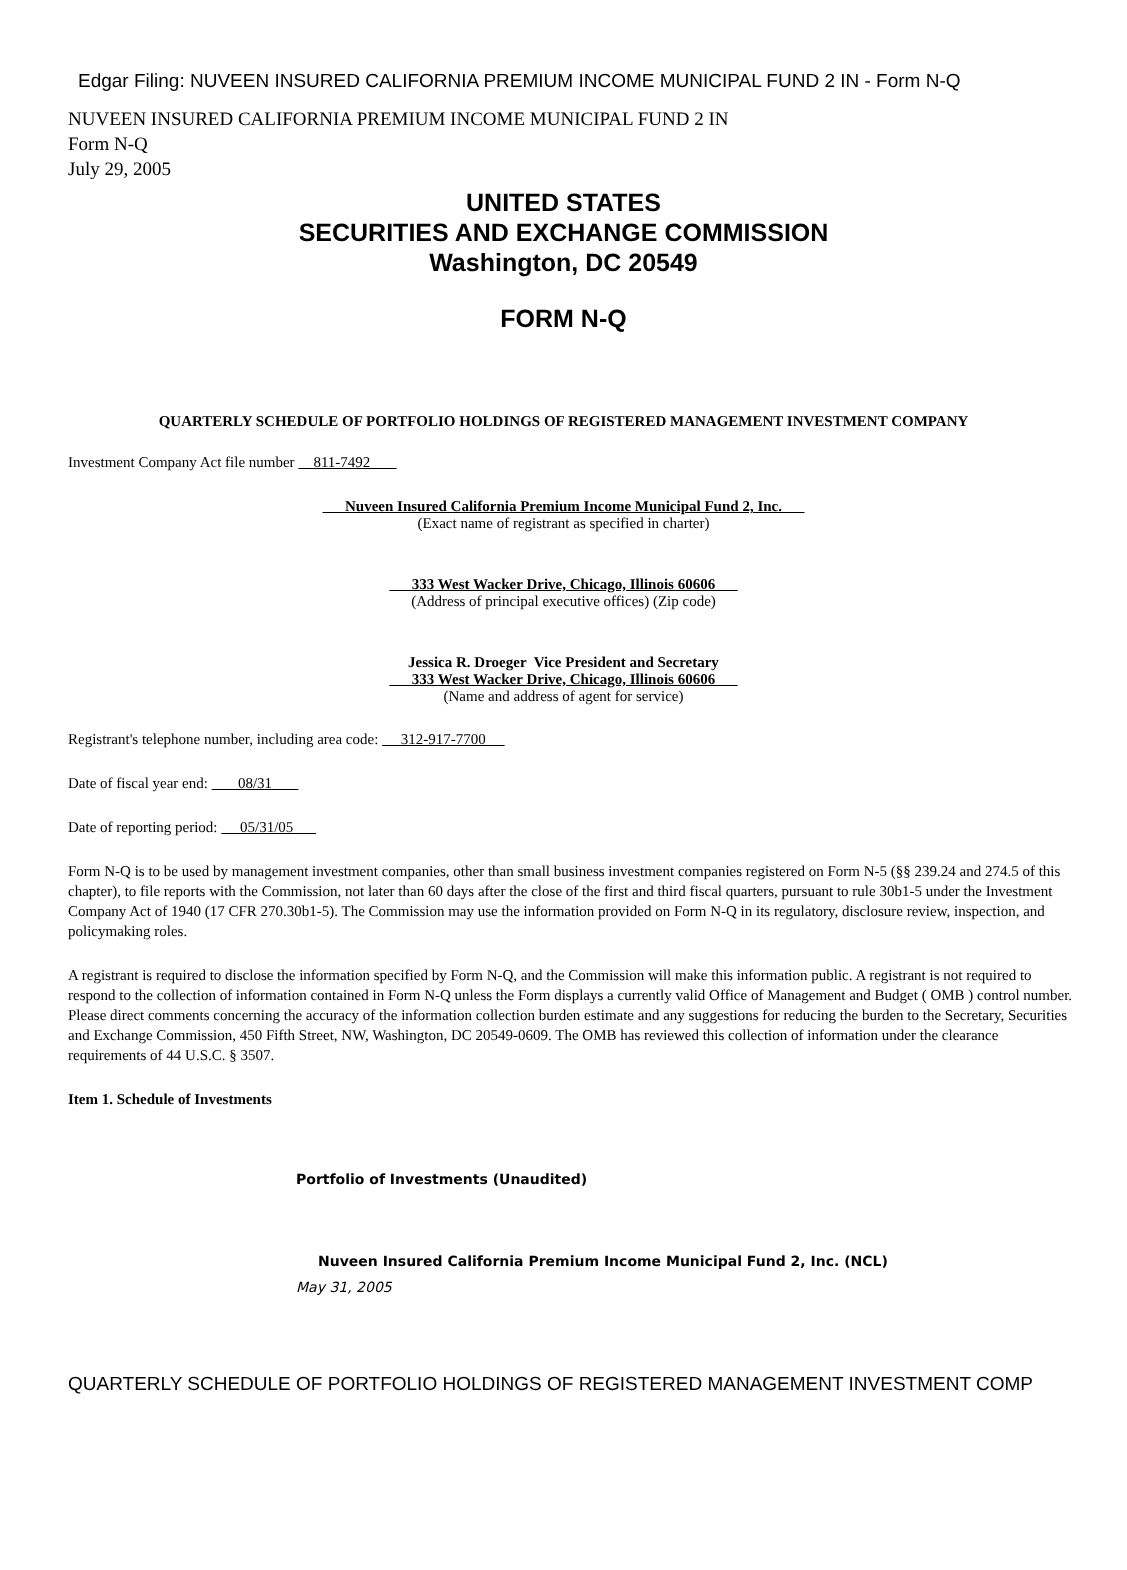Edgar Filing: NUVEEN INSURED CALIFORNIA PREMIUM INCOME MUNICIPAL FUND 2 IN - Form N-Q
NUVEEN INSURED CALIFORNIA PREMIUM INCOME MUNICIPAL FUND 2 IN
Form N-Q
July 29, 2005
UNITED STATES
SECURITIES AND EXCHANGE COMMISSION
Washington, DC 20549
FORM N-Q
QUARTERLY SCHEDULE OF PORTFOLIO HOLDINGS OF REGISTERED MANAGEMENT INVESTMENT COMPANY
Investment Company Act file number 811-7492
Nuveen Insured California Premium Income Municipal Fund 2, Inc.
(Exact name of registrant as specified in charter)
333 West Wacker Drive, Chicago, Illinois 60606
(Address of principal executive offices) (Zip code)
Jessica R. Droeger Vice President and Secretary
333 West Wacker Drive, Chicago, Illinois 60606
(Name and address of agent for service)
Registrant's telephone number, including area code: 312-917-7700
Date of fiscal year end: 08/31
Date of reporting period: 05/31/05
Form N-Q is to be used by management investment companies, other than small business investment companies registered on Form N-5 (§§ 239.24 and 274.5 of this chapter), to file reports with the Commission, not later than 60 days after the close of the first and third fiscal quarters, pursuant to rule 30b1-5 under the Investment Company Act of 1940 (17 CFR 270.30b1-5). The Commission may use the information provided on Form N-Q in its regulatory, disclosure review, inspection, and policymaking roles.
A registrant is required to disclose the information specified by Form N-Q, and the Commission will make this information public. A registrant is not required to respond to the collection of information contained in Form N-Q unless the Form displays a currently valid Office of Management and Budget ( OMB ) control number. Please direct comments concerning the accuracy of the information collection burden estimate and any suggestions for reducing the burden to the Secretary, Securities and Exchange Commission, 450 Fifth Street, NW, Washington, DC 20549-0609. The OMB has reviewed this collection of information under the clearance requirements of 44 U.S.C. § 3507.
Item 1. Schedule of Investments
Portfolio of Investments (Unaudited)
Nuveen Insured California Premium Income Municipal Fund 2, Inc. (NCL)
May 31, 2005
QUARTERLY SCHEDULE OF PORTFOLIO HOLDINGS OF REGISTERED MANAGEMENT INVESTMENT COMP